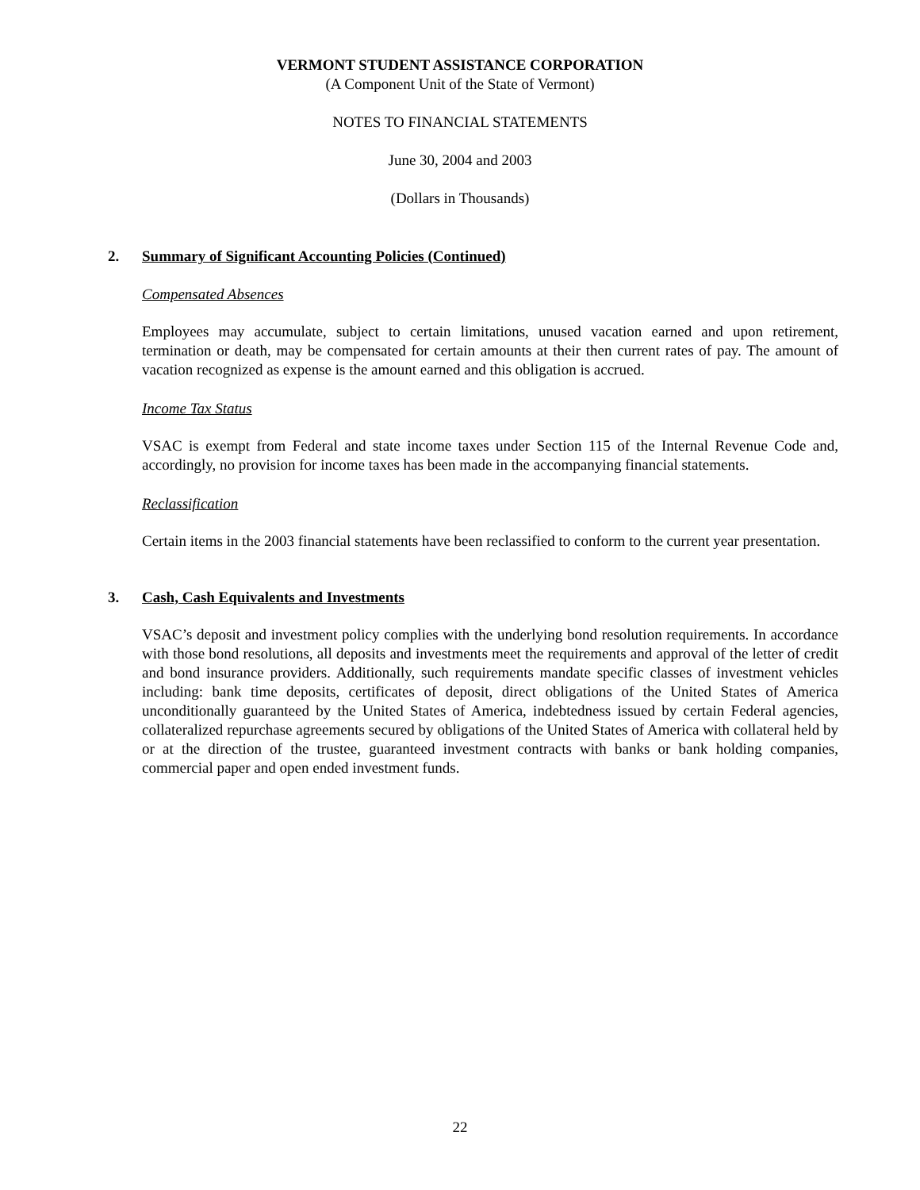VERMONT STUDENT ASSISTANCE CORPORATION
(A Component Unit of the State of Vermont)
NOTES TO FINANCIAL STATEMENTS
June 30, 2004 and 2003
(Dollars in Thousands)
2. Summary of Significant Accounting Policies (Continued)
Compensated Absences
Employees may accumulate, subject to certain limitations, unused vacation earned and upon retirement, termination or death, may be compensated for certain amounts at their then current rates of pay. The amount of vacation recognized as expense is the amount earned and this obligation is accrued.
Income Tax Status
VSAC is exempt from Federal and state income taxes under Section 115 of the Internal Revenue Code and, accordingly, no provision for income taxes has been made in the accompanying financial statements.
Reclassification
Certain items in the 2003 financial statements have been reclassified to conform to the current year presentation.
3. Cash, Cash Equivalents and Investments
VSAC’s deposit and investment policy complies with the underlying bond resolution requirements. In accordance with those bond resolutions, all deposits and investments meet the requirements and approval of the letter of credit and bond insurance providers. Additionally, such requirements mandate specific classes of investment vehicles including: bank time deposits, certificates of deposit, direct obligations of the United States of America unconditionally guaranteed by the United States of America, indebtedness issued by certain Federal agencies, collateralized repurchase agreements secured by obligations of the United States of America with collateral held by or at the direction of the trustee, guaranteed investment contracts with banks or bank holding companies, commercial paper and open ended investment funds.
22